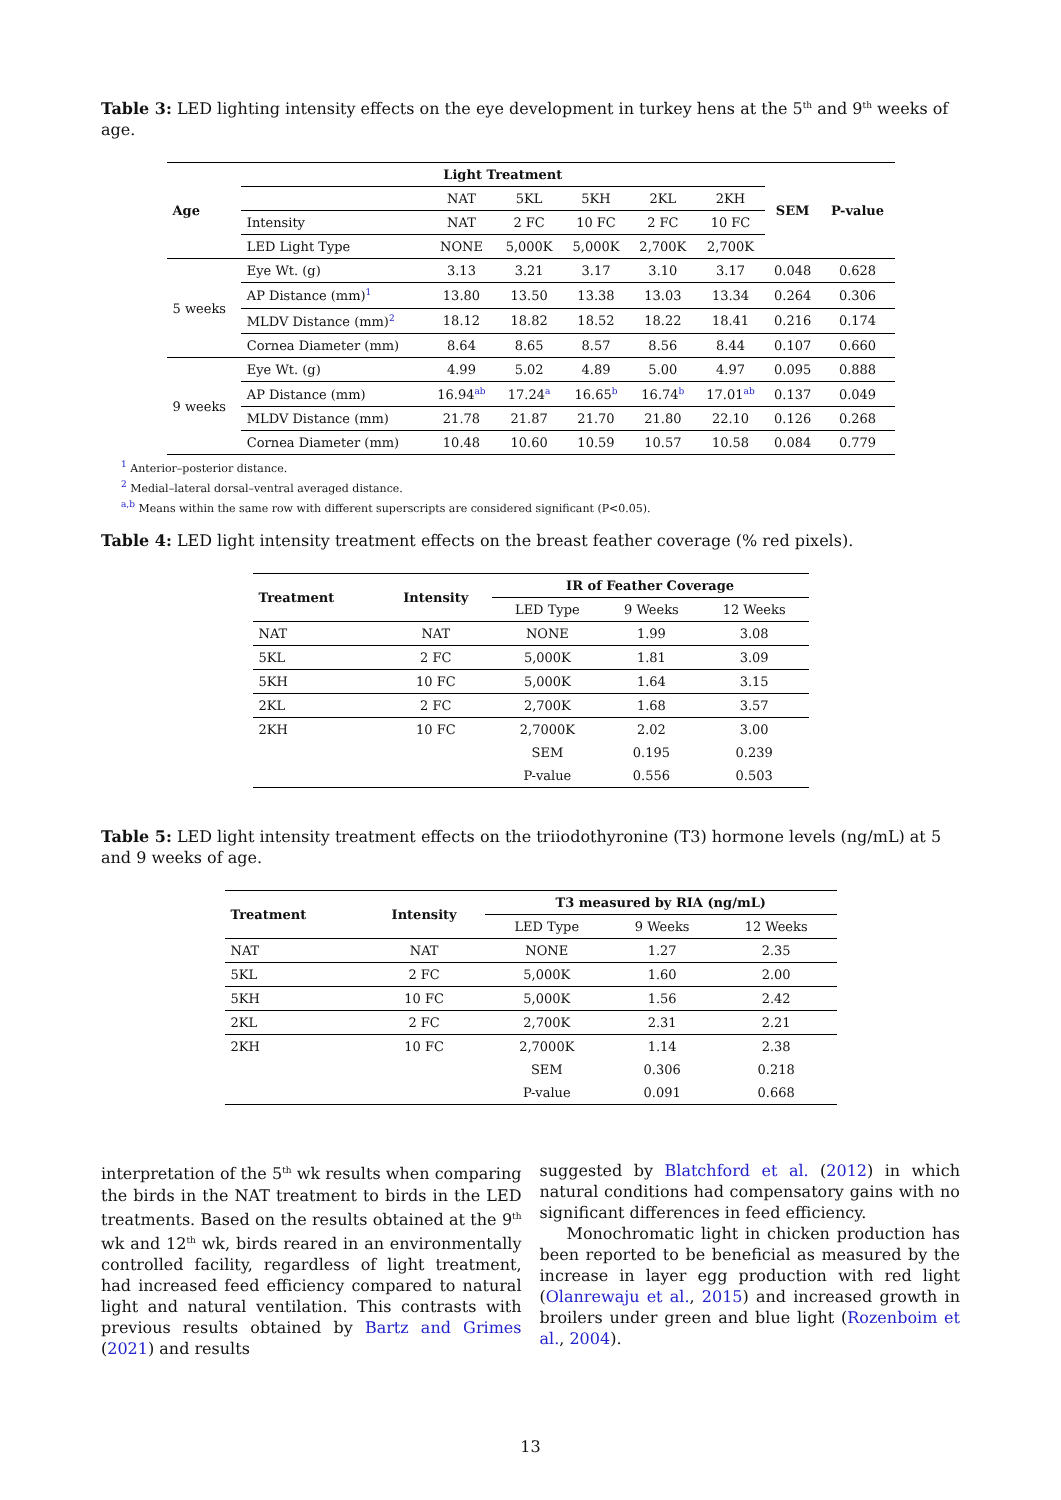Table 3: LED lighting intensity effects on the eye development in turkey hens at the 5<sup>th</sup> and 9<sup>th</sup> weeks of age.
| Age | Light Treatment | | | | | | SEM | P-value |
| --- | --- | --- | --- | --- | --- | --- | --- | --- |
| | | NAT | 5KL | 5KH | 2KL | 2KH | | |
| | Intensity | NAT | 2 FC | 10 FC | 2 FC | 10 FC | | |
| | LED Light Type | NONE | 5,000K | 5,000K | 2,700K | 2,700K | | |
| 5 weeks | Eye Wt. (g) | 3.13 | 3.21 | 3.17 | 3.10 | 3.17 | 0.048 | 0.628 |
| | AP Distance (mm)<sup>1</sup> | 13.80 | 13.50 | 13.38 | 13.03 | 13.34 | 0.264 | 0.306 |
| | MLDV Distance (mm)<sup>2</sup> | 18.12 | 18.82 | 18.52 | 18.22 | 18.41 | 0.216 | 0.174 |
| | Cornea Diameter (mm) | 8.64 | 8.65 | 8.57 | 8.56 | 8.44 | 0.107 | 0.660 |
| 9 weeks | Eye Wt. (g) | 4.99 | 5.02 | 4.89 | 5.00 | 4.97 | 0.095 | 0.888 |
| | AP Distance (mm) | 16.94<sup>ab</sup> | 17.24<sup>a</sup> | 16.65<sup>b</sup> | 16.74<sup>b</sup> | 17.01<sup>ab</sup> | 0.137 | 0.049 |
| | MLDV Distance (mm) | 21.78 | 21.87 | 21.70 | 21.80 | 22.10 | 0.126 | 0.268 |
| | Cornea Diameter (mm) | 10.48 | 10.60 | 10.59 | 10.57 | 10.58 | 0.084 | 0.779 |
<sup>1</sup> Anterior–posterior distance.
<sup>2</sup> Medial–lateral dorsal–ventral averaged distance.
<sup>a,b</sup> Means within the same row with different superscripts are considered significant (P<0.05).
Table 4: LED light intensity treatment effects on the breast feather coverage (% red pixels).
| Treatment | Intensity | IR of Feather Coverage | | |
| --- | --- | --- | --- | --- |
| | | LED Type | 9 Weeks | 12 Weeks |
| NAT | NAT | NONE | 1.99 | 3.08 |
| 5KL | 2 FC | 5,000K | 1.81 | 3.09 |
| 5KH | 10 FC | 5,000K | 1.64 | 3.15 |
| 2KL | 2 FC | 2,700K | 1.68 | 3.57 |
| 2KH | 10 FC | 2,7000K | 2.02 | 3.00 |
| | | SEM | 0.195 | 0.239 |
| | | P-value | 0.556 | 0.503 |
Table 5: LED light intensity treatment effects on the triiodothyronine (T3) hormone levels (ng/mL) at 5 and 9 weeks of age.
| Treatment | Intensity | T3 measured by RIA (ng/mL) | | |
| --- | --- | --- | --- | --- |
| | | LED Type | 9 Weeks | 12 Weeks |
| NAT | NAT | NONE | 1.27 | 2.35 |
| 5KL | 2 FC | 5,000K | 1.60 | 2.00 |
| 5KH | 10 FC | 5,000K | 1.56 | 2.42 |
| 2KL | 2 FC | 2,700K | 2.31 | 2.21 |
| 2KH | 10 FC | 2,7000K | 1.14 | 2.38 |
| | | SEM | 0.306 | 0.218 |
| | | P-value | 0.091 | 0.668 |
interpretation of the 5<sup>th</sup> wk results when comparing the birds in the NAT treatment to birds in the LED treatments. Based on the results obtained at the 9<sup>th</sup> wk and 12<sup>th</sup> wk, birds reared in an environmentally controlled facility, regardless of light treatment, had increased feed efficiency compared to natural light and natural ventilation. This contrasts with previous results obtained by Bartz and Grimes (2021) and results
suggested by Blatchford et al. (2012) in which natural conditions had compensatory gains with no significant differences in feed efficiency.
Monochromatic light in chicken production has been reported to be beneficial as measured by the increase in layer egg production with red light (Olanrewaju et al., 2015) and increased growth in broilers under green and blue light (Rozenboim et al., 2004).
13